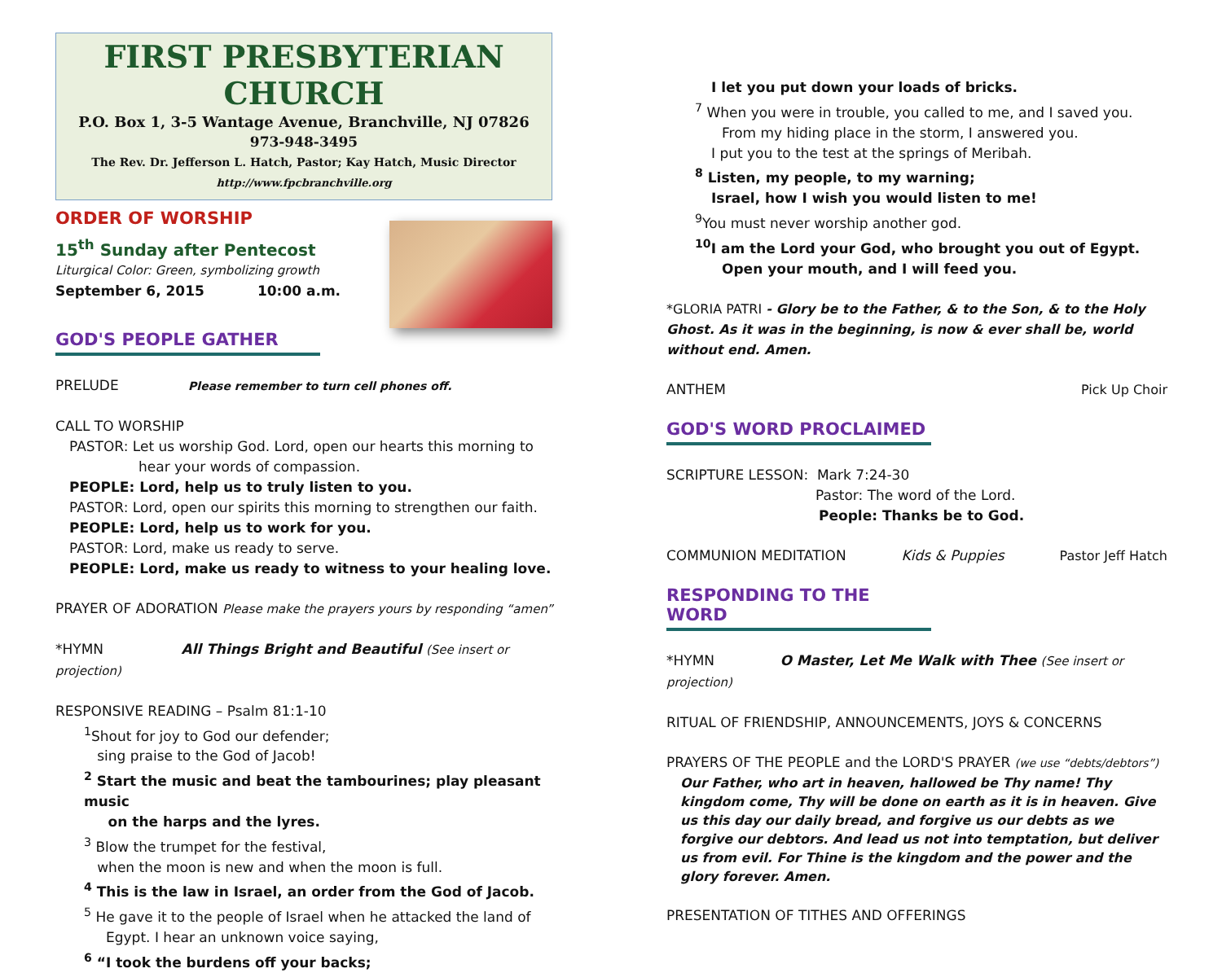FIRST PRESBYTERIAN CHURCH
P.O. Box 1, 3-5 Wantage Avenue, Branchville, NJ 07826
973-948-3495
The Rev. Dr. Jefferson L. Hatch, Pastor; Kay Hatch, Music Director
http://www.fpcbranchville.org
ORDER OF WORSHIP
15<sup>th</sup> Sunday after Pentecost
Liturgical Color: Green, symbolizing growth
September 6, 2015 10:00 a.m.
GOD'S PEOPLE GATHER
PRELUDE Please remember to turn cell phones off.
CALL TO WORSHIP
PASTOR: Let us worship God. Lord, open our hearts this morning to
hear your words of compassion.
PEOPLE: Lord, help us to truly listen to you.
PASTOR: Lord, open our spirits this morning to strengthen our faith.
PEOPLE: Lord, help us to work for you.
PASTOR: Lord, make us ready to serve.
PEOPLE: Lord, make us ready to witness to your healing love.
PRAYER OF ADORATION Please make the prayers yours by responding “amen”
*HYMN All Things Bright and Beautiful (See insert or projection)
RESPONSIVE READING – Psalm 81:1-10
<sup>1</sup> Shout for joy to God our defender;
sing praise to the God of Jacob!
<sup>2</sup> Start the music and beat the tambourines; play pleasant music
on the harps and the lyres.
<sup>3</sup> Blow the trumpet for the festival,
when the moon is new and when the moon is full.
<sup>4</sup> This is the law in Israel, an order from the God of Jacob.
<sup>5</sup> He gave it to the people of Israel when he attacked the land of
Egypt. I hear an unknown voice saying,
<sup>6</sup> “I took the burdens off your backs;
I let you put down your loads of bricks.
<sup>7</sup> When you were in trouble, you called to me, and I saved you.
From my hiding place in the storm, I answered you.
I put you to the test at the springs of Meribah.
<sup>8</sup> Listen, my people, to my warning;
Israel, how I wish you would listen to me!
<sup>9</sup> You must never worship another god.
<sup>10</sup> I am the Lord your God, who brought you out of Egypt.
Open your mouth, and I will feed you.
*GLORIA PATRI - Glory be to the Father, & to the Son, & to the Holy Ghost. As it was in the beginning, is now & ever shall be, world without end. Amen.
ANTHEM Pick Up Choir
GOD'S WORD PROCLAIMED
SCRIPTURE LESSON: Mark 7:24-30
Pastor: The word of the Lord.
People: Thanks be to God.
COMMUNION MEDITATION Kids & Puppies Pastor Jeff Hatch
RESPONDING TO THE WORD
*HYMN O Master, Let Me Walk with Thee (See insert or projection)
RITUAL OF FRIENDSHIP, ANNOUNCEMENTS, JOYS & CONCERNS
PRAYERS OF THE PEOPLE and the LORD'S PRAYER (we use “debts/debtors”)
Our Father, who art in heaven, hallowed be Thy name! Thy kingdom come, Thy will be done on earth as it is in heaven. Give us this day our daily bread, and forgive us our debts as we forgive our debtors. And lead us not into temptation, but deliver us from evil. For Thine is the kingdom and the power and the glory forever. Amen.
PRESENTATION OF TITHES AND OFFERINGS